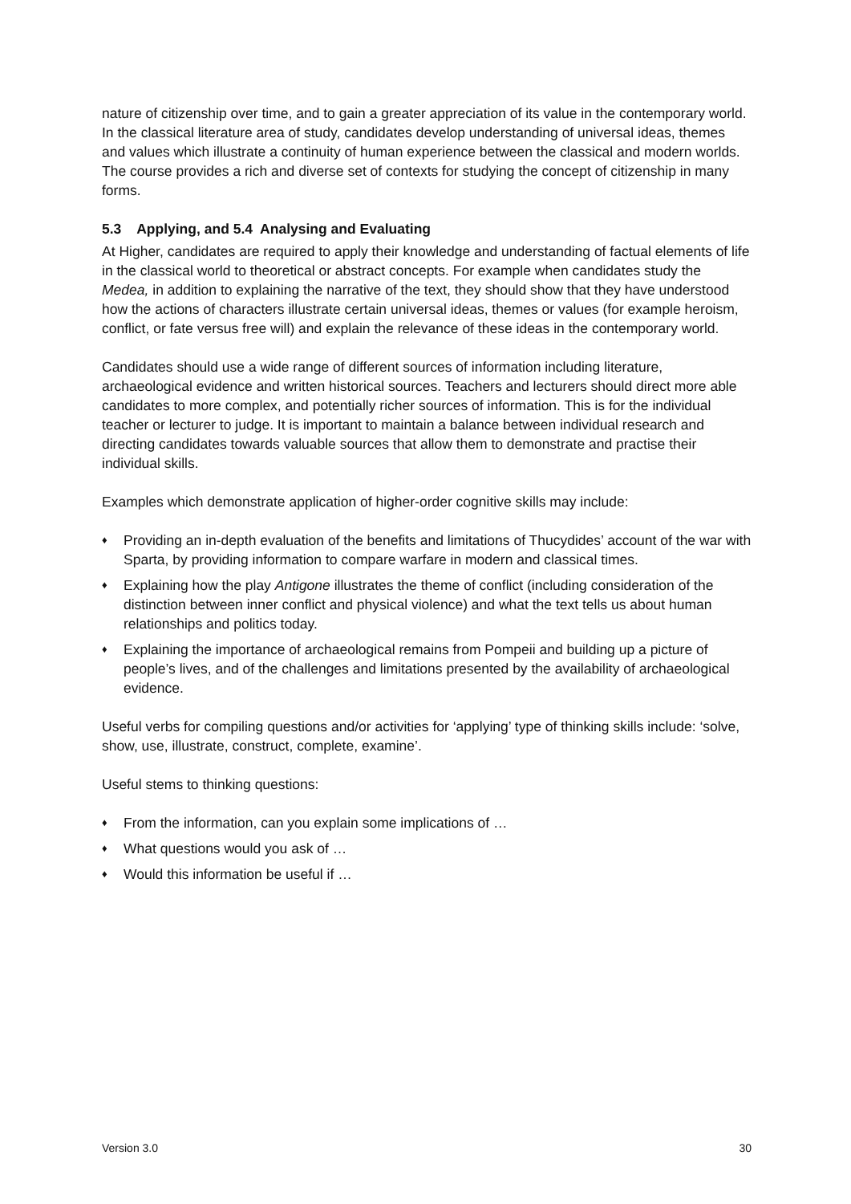nature of citizenship over time, and to gain a greater appreciation of its value in the contemporary world. In the classical literature area of study, candidates develop understanding of universal ideas, themes and values which illustrate a continuity of human experience between the classical and modern worlds. The course provides a rich and diverse set of contexts for studying the concept of citizenship in many forms.
5.3 Applying, and 5.4 Analysing and Evaluating
At Higher, candidates are required to apply their knowledge and understanding of factual elements of life in the classical world to theoretical or abstract concepts. For example when candidates study the Medea, in addition to explaining the narrative of the text, they should show that they have understood how the actions of characters illustrate certain universal ideas, themes or values (for example heroism, conflict, or fate versus free will) and explain the relevance of these ideas in the contemporary world.
Candidates should use a wide range of different sources of information including literature, archaeological evidence and written historical sources. Teachers and lecturers should direct more able candidates to more complex, and potentially richer sources of information. This is for the individual teacher or lecturer to judge. It is important to maintain a balance between individual research and directing candidates towards valuable sources that allow them to demonstrate and practise their individual skills.
Examples which demonstrate application of higher-order cognitive skills may include:
♦ Providing an in-depth evaluation of the benefits and limitations of Thucydides’ account of the war with Sparta, by providing information to compare warfare in modern and classical times.
♦ Explaining how the play Antigone illustrates the theme of conflict (including consideration of the distinction between inner conflict and physical violence) and what the text tells us about human relationships and politics today.
♦ Explaining the importance of archaeological remains from Pompeii and building up a picture of people’s lives, and of the challenges and limitations presented by the availability of archaeological evidence.
Useful verbs for compiling questions and/or activities for ‘applying’ type of thinking skills include: ‘solve, show, use, illustrate, construct, complete, examine’.
Useful stems to thinking questions:
♦ From the information, can you explain some implications of …
♦ What questions would you ask of …
♦ Would this information be useful if …
Version 3.0 30